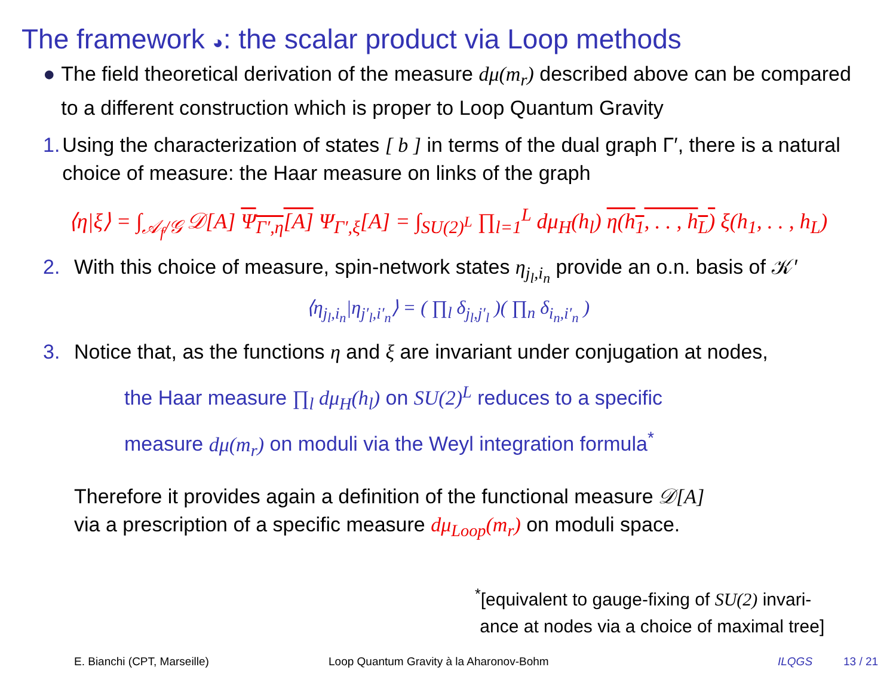The framework ◕: the scalar product via Loop methods
● The field theoretical derivation of the measure dμ(m<sub>r</sub>) described above can be compared to a different construction which is proper to Loop Quantum Gravity
1. Using the characterization of states [ b ] in terms of the dual graph Γ′, there is a natural choice of measure: the Haar measure on links of the graph
⟨η|ξ⟩ = ∫<sub>𝒜<sub>f</sub>/𝒢</sub> 𝒟[A] Ψ<sub>Γ′,η</sub>[A] Ψ<sub>Γ′,ξ</sub>[A] = ∫<sub>SU(2)<sup>L</sup></sub> ∏<sub>l=1</sub><sup>L</sup> dμ<sub>H</sub>(h<sub>l</sub>) η(h<sub>1</sub>, . . , h<sub>L</sub>) ξ(h<sub>1</sub>, . . , h<sub>L</sub>)
2. With this choice of measure, spin-network states η<sub>j<sub>l</sub>,i<sub>n</sub></sub> provide an o.n. basis of 𝒦′
⟨η<sub>j<sub>l</sub>,i<sub>n</sub></sub>|η<sub>j′<sub>l</sub>,i′<sub>n</sub></sub>⟩ = ( ∏<sub>l</sub> δ<sub>j<sub>l</sub>,j′<sub>l</sub></sub> )( ∏<sub>n</sub> δ<sub>i<sub>n</sub>,i′<sub>n</sub></sub> )
3. Notice that, as the functions η and ξ are invariant under conjugation at nodes,
the Haar measure ∏<sub>l</sub> dμ<sub>H</sub>(h<sub>l</sub>) on SU(2)<sup>L</sup> reduces to a specific
measure dμ(m<sub>r</sub>) on moduli via the Weyl integration formula<sup>*</sup>
Therefore it provides again a definition of the functional measure 𝒟[A]
via a prescription of a specific measure dμ<sub>Loop</sub>(m<sub>r</sub>) on moduli space.
<sup>*</sup> [equivalent to gauge-fixing of SU(2) invari-
ance at nodes via a choice of maximal tree]
E. Bianchi (CPT, Marseille) Loop Quantum Gravity à la Aharonov-Bohm ILQGS 13 / 21